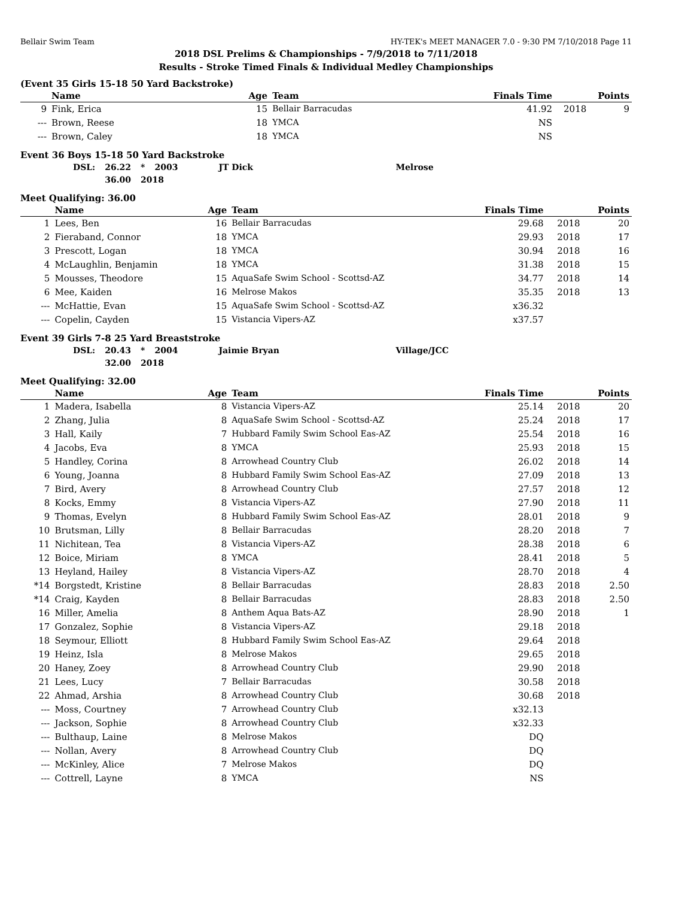Bellair Swim Team HY-TEK's MEET MANAGER 7.0 - 9:30 PM 7/10/2018 Page 11
2018 DSL Prelims & Championships - 7/9/2018 to 7/11/2018
Results - Stroke Timed Finals & Individual Medley Championships
(Event 35 Girls 15-18 50 Yard Backstroke)
| | Name | Age | Team | Finals Time | | Points |
| --- | --- | --- | --- | --- | --- | --- |
| 9 | Fink, Erica | 15 | Bellair Barracudas | 41.92 | 2018 | 9 |
| --- | Brown, Reese | 18 | YMCA | NS | | |
| --- | Brown, Caley | 18 | YMCA | NS | | |
Event 36 Boys 15-18 50 Yard Backstroke
| DSL: | 26.22 | * | 2003 | JT Dick | Melrose |
| | 36.00 | 2018 | | | |
Meet Qualifying: 36.00
| | Name | Age | Team | Finals Time | | Points |
| --- | --- | --- | --- | --- | --- | --- |
| 1 | Lees, Ben | 16 | Bellair Barracudas | 29.68 | 2018 | 20 |
| 2 | Fieraband, Connor | 18 | YMCA | 29.93 | 2018 | 17 |
| 3 | Prescott, Logan | 18 | YMCA | 30.94 | 2018 | 16 |
| 4 | McLaughlin, Benjamin | 18 | YMCA | 31.38 | 2018 | 15 |
| 5 | Mousses, Theodore | 15 | AquaSafe Swim School - Scottsd-AZ | 34.77 | 2018 | 14 |
| 6 | Mee, Kaiden | 16 | Melrose Makos | 35.35 | 2018 | 13 |
| --- | McHattie, Evan | 15 | AquaSafe Swim School - Scottsd-AZ | x36.32 | | |
| --- | Copelin, Cayden | 15 | Vistancia Vipers-AZ | x37.57 | | |
Event 39 Girls 7-8 25 Yard Breaststroke
| DSL: | 20.43 | * | 2004 | Jaimie Bryan | Village/JCC |
| | 32.00 | 2018 | | | |
Meet Qualifying: 32.00
| | Name | Age | Team | Finals Time | | Points |
| --- | --- | --- | --- | --- | --- | --- |
| 1 | Madera, Isabella | 8 | Vistancia Vipers-AZ | 25.14 | 2018 | 20 |
| 2 | Zhang, Julia | 8 | AquaSafe Swim School - Scottsd-AZ | 25.24 | 2018 | 17 |
| 3 | Hall, Kaily | 7 | Hubbard Family Swim School Eas-AZ | 25.54 | 2018 | 16 |
| 4 | Jacobs, Eva | 8 | YMCA | 25.93 | 2018 | 15 |
| 5 | Handley, Corina | 8 | Arrowhead Country Club | 26.02 | 2018 | 14 |
| 6 | Young, Joanna | 8 | Hubbard Family Swim School Eas-AZ | 27.09 | 2018 | 13 |
| 7 | Bird, Avery | 8 | Arrowhead Country Club | 27.57 | 2018 | 12 |
| 8 | Kocks, Emmy | 8 | Vistancia Vipers-AZ | 27.90 | 2018 | 11 |
| 9 | Thomas, Evelyn | 8 | Hubbard Family Swim School Eas-AZ | 28.01 | 2018 | 9 |
| 10 | Brutsman, Lilly | 8 | Bellair Barracudas | 28.20 | 2018 | 7 |
| 11 | Nichitean, Tea | 8 | Vistancia Vipers-AZ | 28.38 | 2018 | 6 |
| 12 | Boice, Miriam | 8 | YMCA | 28.41 | 2018 | 5 |
| 13 | Heyland, Hailey | 8 | Vistancia Vipers-AZ | 28.70 | 2018 | 4 |
| *14 | Borgstedt, Kristine | 8 | Bellair Barracudas | 28.83 | 2018 | 2.50 |
| *14 | Craig, Kayden | 8 | Bellair Barracudas | 28.83 | 2018 | 2.50 |
| 16 | Miller, Amelia | 8 | Anthem Aqua Bats-AZ | 28.90 | 2018 | 1 |
| 17 | Gonzalez, Sophie | 8 | Vistancia Vipers-AZ | 29.18 | 2018 | |
| 18 | Seymour, Elliott | 8 | Hubbard Family Swim School Eas-AZ | 29.64 | 2018 | |
| 19 | Heinz, Isla | 8 | Melrose Makos | 29.65 | 2018 | |
| 20 | Haney, Zoey | 8 | Arrowhead Country Club | 29.90 | 2018 | |
| 21 | Lees, Lucy | 7 | Bellair Barracudas | 30.58 | 2018 | |
| 22 | Ahmad, Arshia | 8 | Arrowhead Country Club | 30.68 | 2018 | |
| --- | Moss, Courtney | 7 | Arrowhead Country Club | x32.13 | | |
| --- | Jackson, Sophie | 8 | Arrowhead Country Club | x32.33 | | |
| --- | Bulthaup, Laine | 8 | Melrose Makos | DQ | | |
| --- | Nollan, Avery | 8 | Arrowhead Country Club | DQ | | |
| --- | McKinley, Alice | 7 | Melrose Makos | DQ | | |
| --- | Cottrell, Layne | 8 | YMCA | NS | | |